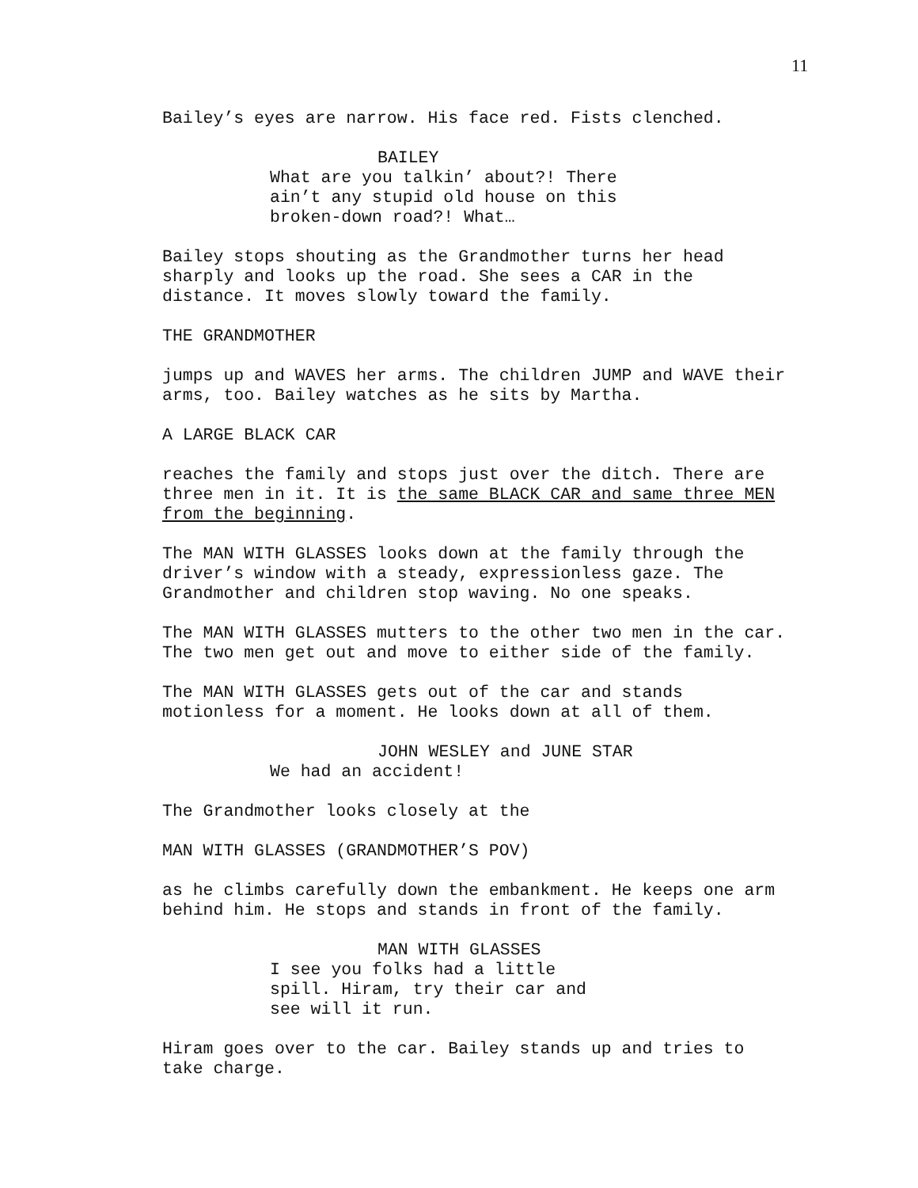11
Bailey’s eyes are narrow. His face red. Fists clenched.
BAILEY
What are you talkin’ about?! There ain’t any stupid old house on this broken-down road?! What…
Bailey stops shouting as the Grandmother turns her head sharply and looks up the road. She sees a CAR in the distance. It moves slowly toward the family.
THE GRANDMOTHER
jumps up and WAVES her arms. The children JUMP and WAVE their arms, too. Bailey watches as he sits by Martha.
A LARGE BLACK CAR
reaches the family and stops just over the ditch. There are three men in it. It is the same BLACK CAR and same three MEN from the beginning.
The MAN WITH GLASSES looks down at the family through the driver’s window with a steady, expressionless gaze. The Grandmother and children stop waving. No one speaks.
The MAN WITH GLASSES mutters to the other two men in the car. The two men get out and move to either side of the family.
The MAN WITH GLASSES gets out of the car and stands motionless for a moment. He looks down at all of them.
JOHN WESLEY and JUNE STAR
We had an accident!
The Grandmother looks closely at the
MAN WITH GLASSES (GRANDMOTHER’S POV)
as he climbs carefully down the embankment. He keeps one arm behind him. He stops and stands in front of the family.
MAN WITH GLASSES
I see you folks had a little spill. Hiram, try their car and see will it run.
Hiram goes over to the car. Bailey stands up and tries to take charge.